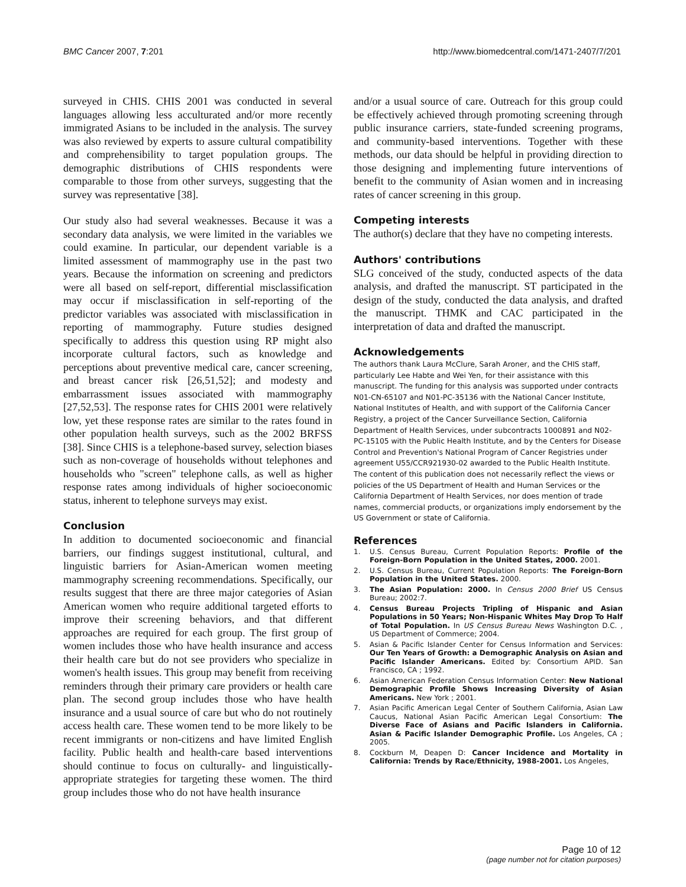BMC Cancer 2007, 7:201 http://www.biomedcentral.com/1471-2407/7/201
surveyed in CHIS. CHIS 2001 was conducted in several languages allowing less acculturated and/or more recently immigrated Asians to be included in the analysis. The survey was also reviewed by experts to assure cultural compatibility and comprehensibility to target population groups. The demographic distributions of CHIS respondents were comparable to those from other surveys, suggesting that the survey was representative [38].
Our study also had several weaknesses. Because it was a secondary data analysis, we were limited in the variables we could examine. In particular, our dependent variable is a limited assessment of mammography use in the past two years. Because the information on screening and predictors were all based on self-report, differential misclassification may occur if misclassification in self-reporting of the predictor variables was associated with misclassification in reporting of mammography. Future studies designed specifically to address this question using RP might also incorporate cultural factors, such as knowledge and perceptions about preventive medical care, cancer screening, and breast cancer risk [26,51,52]; and modesty and embarrassment issues associated with mammography [27,52,53]. The response rates for CHIS 2001 were relatively low, yet these response rates are similar to the rates found in other population health surveys, such as the 2002 BRFSS [38]. Since CHIS is a telephone-based survey, selection biases such as non-coverage of households without telephones and households who "screen" telephone calls, as well as higher response rates among individuals of higher socioeconomic status, inherent to telephone surveys may exist.
Conclusion
In addition to documented socioeconomic and financial barriers, our findings suggest institutional, cultural, and linguistic barriers for Asian-American women meeting mammography screening recommendations. Specifically, our results suggest that there are three major categories of Asian American women who require additional targeted efforts to improve their screening behaviors, and that different approaches are required for each group. The first group of women includes those who have health insurance and access their health care but do not see providers who specialize in women's health issues. This group may benefit from receiving reminders through their primary care providers or health care plan. The second group includes those who have health insurance and a usual source of care but who do not routinely access health care. These women tend to be more likely to be recent immigrants or non-citizens and have limited English facility. Public health and health-care based interventions should continue to focus on culturally- and linguistically-appropriate strategies for targeting these women. The third group includes those who do not have health insurance
and/or a usual source of care. Outreach for this group could be effectively achieved through promoting screening through public insurance carriers, state-funded screening programs, and community-based interventions. Together with these methods, our data should be helpful in providing direction to those designing and implementing future interventions of benefit to the community of Asian women and in increasing rates of cancer screening in this group.
Competing interests
The author(s) declare that they have no competing interests.
Authors' contributions
SLG conceived of the study, conducted aspects of the data analysis, and drafted the manuscript. ST participated in the design of the study, conducted the data analysis, and drafted the manuscript. THMK and CAC participated in the interpretation of data and drafted the manuscript.
Acknowledgements
The authors thank Laura McClure, Sarah Aroner, and the CHIS staff, particularly Lee Habte and Wei Yen, for their assistance with this manuscript. The funding for this analysis was supported under contracts N01-CN-65107 and N01-PC-35136 with the National Cancer Institute, National Institutes of Health, and with support of the California Cancer Registry, a project of the Cancer Surveillance Section, California Department of Health Services, under subcontracts 1000891 and N02-PC-15105 with the Public Health Institute, and by the Centers for Disease Control and Prevention's National Program of Cancer Registries under agreement U55/CCR921930-02 awarded to the Public Health Institute. The content of this publication does not necessarily reflect the views or policies of the US Department of Health and Human Services or the California Department of Health Services, nor does mention of trade names, commercial products, or organizations imply endorsement by the US Government or state of California.
References
1. U.S. Census Bureau, Current Population Reports: Profile of the Foreign-Born Population in the United States, 2000. 2001.
2. U.S. Census Bureau, Current Population Reports: The Foreign-Born Population in the United States. 2000.
3. The Asian Population: 2000. In Census 2000 Brief US Census Bureau; 2002:7.
4. Census Bureau Projects Tripling of Hispanic and Asian Populations in 50 Years; Non-Hispanic Whites May Drop To Half of Total Population. In US Census Bureau News Washington D.C. , US Department of Commerce; 2004.
5. Asian & Pacific Islander Center for Census Information and Services: Our Ten Years of Growth: a Demographic Analysis on Asian and Pacific Islander Americans. Edited by: Consortium APID. San Francisco, CA ; 1992.
6. Asian American Federation Census Information Center: New National Demographic Profile Shows Increasing Diversity of Asian Americans. New York ; 2001.
7. Asian Pacific American Legal Center of Southern California, Asian Law Caucus, National Asian Pacific American Legal Consortium: The Diverse Face of Asians and Pacific Islanders in California. Asian & Pacific Islander Demographic Profile. Los Angeles, CA ; 2005.
8. Cockburn M, Deapen D: Cancer Incidence and Mortality in California: Trends by Race/Ethnicity, 1988-2001. Los Angeles,
Page 10 of 12
(page number not for citation purposes)